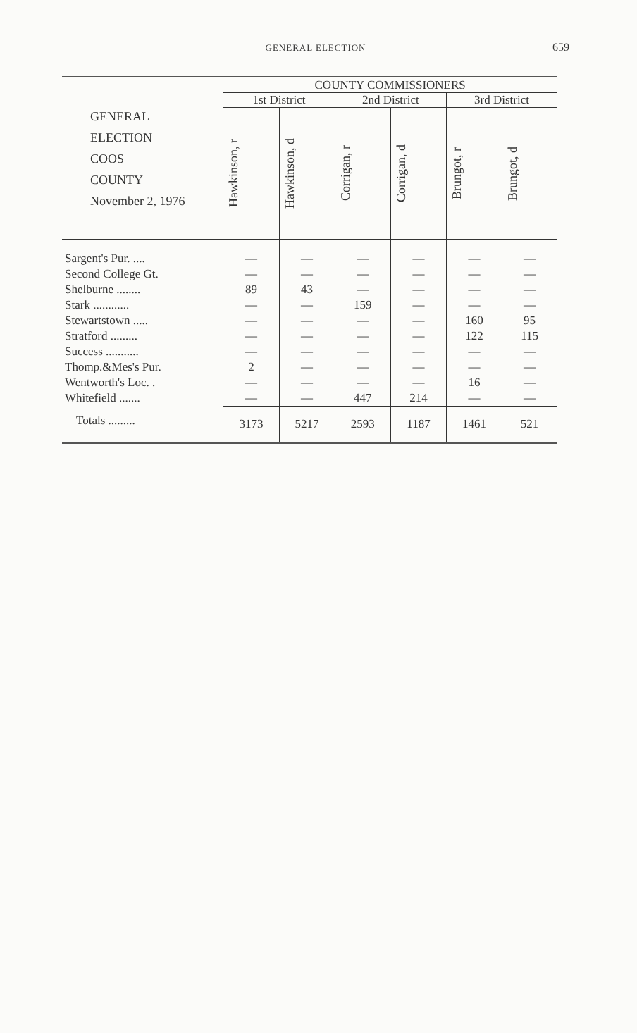GENERAL ELECTION
659
| GENERAL ELECTION COOS COUNTY November 2, 1976 | COUNTY COMMISSIONERS | | | | | |
| --- | --- | --- | --- | --- | --- | --- |
| | 1st District | | 2nd District | | 3rd District | |
| | Hawkinson, r | Hawkinson, d | Corrigan, r | Corrigan, d | Brungot, r | Brungot, d |
| Sargent's Pur. .... | — | — | — | — | — | — |
| Second College Gt. | — | — | — | — | — | — |
| Shelburne ........ | 89 | 43 | — | — | — | — |
| Stark ............ | — | — | 159 | — | — | — |
| Stewartstown ..... | — | — | — | — | 160 | 95 |
| Stratford ......... | — | — | — | — | 122 | 115 |
| Success ........... | — | — | — | — | — | — |
| Thomp.&Mes's Pur. | 2 | — | — | — | — | — |
| Wentworth's Loc. . | — | — | — | — | 16 | — |
| Whitefield ....... | — | — | 447 | 214 | — | — |
| Totals ......... | 3173 | 5217 | 2593 | 1187 | 1461 | 521 |